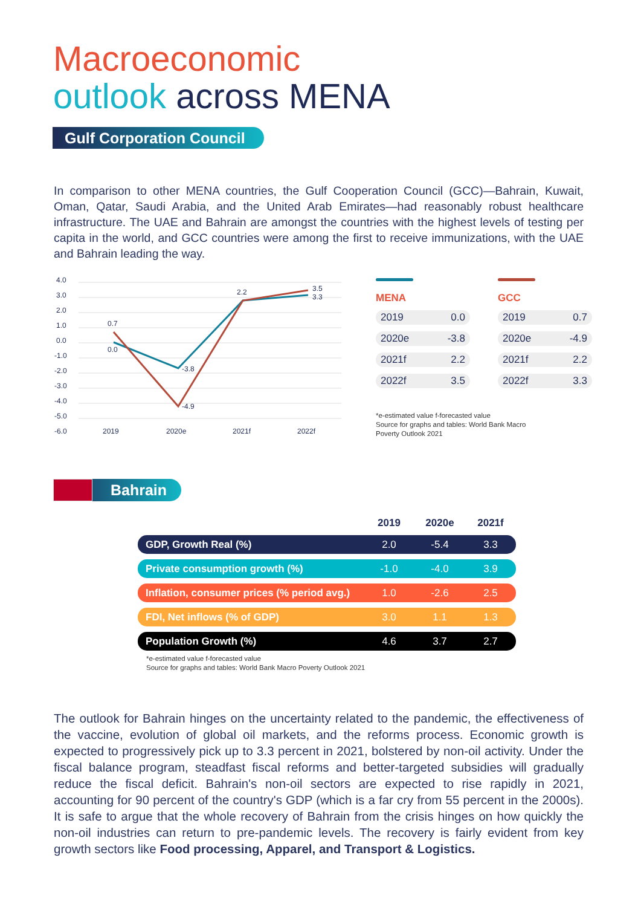Macroeconomic
outlook across MENA
Gulf Corporation Council
In comparison to other MENA countries, the Gulf Cooperation Council (GCC)—Bahrain, Kuwait, Oman, Qatar, Saudi Arabia, and the United Arab Emirates—had reasonably robust healthcare infrastructure. The UAE and Bahrain are amongst the countries with the highest levels of testing per capita in the world, and GCC countries were among the first to receive immunizations, with the UAE and Bahrain leading the way.
4.0
3.0
2.0
1.0
0.0
-1.0
-2.0
-3.0
-4.0
-5.0
-6.0
2019
2020e
2021f
2022f
0.7
0.0
-3.8
-4.9
2.2
3.5
3.3
MENA
2019 0.0
2020e -3.8
2021f 2.2
2022f 3.5
GCC
2019 0.7
2020e -4.9
2021f 2.2
2022f 3.3
*e-estimated value f-forecasted value
Source for graphs and tables: World Bank Macro
Poverty Outlook 2021
Bahrain
| | 2019 | 2020e | 2021f |
| --- | --- | --- | --- |
| GDP, Growth Real (%) | 2.0 | -5.4 | 3.3 |
| Private consumption growth (%) | -1.0 | -4.0 | 3.9 |
| Inflation, consumer prices (% period avg.) | 1.0 | -2.6 | 2.5 |
| FDI, Net inflows (% of GDP) | 3.0 | 1.1 | 1.3 |
| Population Growth (%) | 4.6 | 3.7 | 2.7 |
*e-estimated value f-forecasted value
Source for graphs and tables: World Bank Macro Poverty Outlook 2021
The outlook for Bahrain hinges on the uncertainty related to the pandemic, the effectiveness of the vaccine, evolution of global oil markets, and the reforms process. Economic growth is expected to progressively pick up to 3.3 percent in 2021, bolstered by non-oil activity. Under the fiscal balance program, steadfast fiscal reforms and better-targeted subsidies will gradually reduce the fiscal deficit. Bahrain's non-oil sectors are expected to rise rapidly in 2021, accounting for 90 percent of the country's GDP (which is a far cry from 55 percent in the 2000s). It is safe to argue that the whole recovery of Bahrain from the crisis hinges on how quickly the non-oil industries can return to pre-pandemic levels. The recovery is fairly evident from key growth sectors like Food processing, Apparel, and Transport & Logistics.